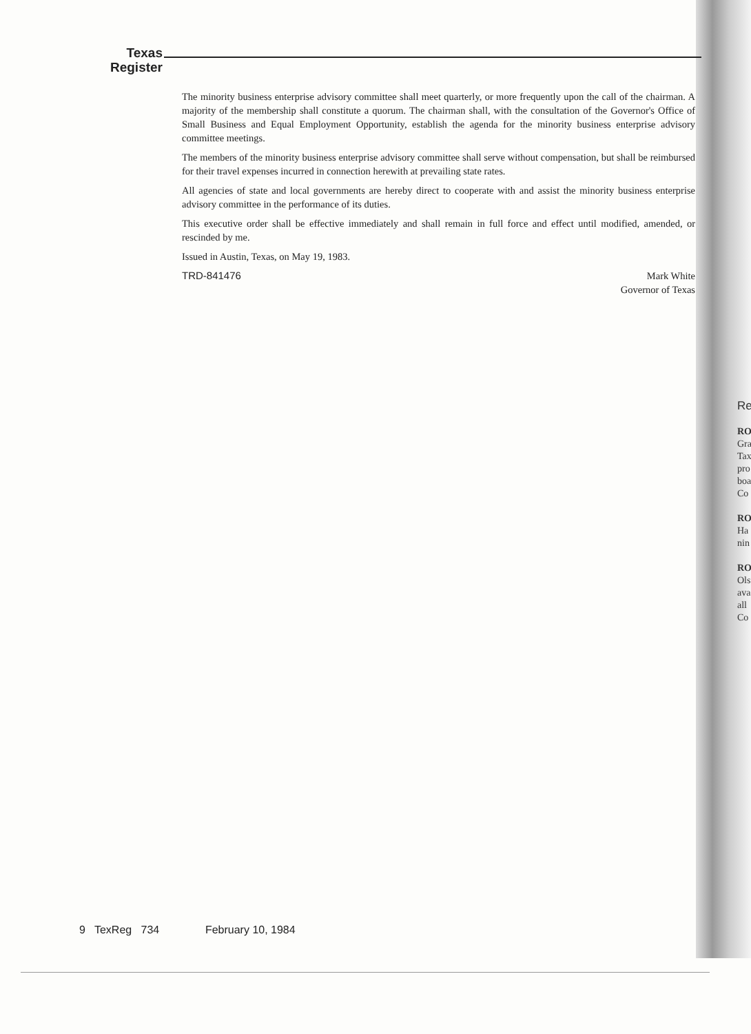Texas
Register
The minority business enterprise advisory committee shall meet quarterly, or more frequently upon the call of the chairman. A majority of the membership shall constitute a quorum. The chairman shall, with the consultation of the Governor's Office of Small Business and Equal Employment Opportunity, establish the agenda for the minority business enterprise advisory committee meetings.
The members of the minority business enterprise advisory committee shall serve without compensation, but shall be reimbursed for their travel expenses incurred in connection herewith at prevailing state rates.
All agencies of state and local governments are hereby direct to cooperate with and assist the minority business enterprise advisory committee in the performance of its duties.
This executive order shall be effective immediately and shall remain in full force and effect until modified, amended, or rescinded by me.
Issued in Austin, Texas, on May 19, 1983.
TRD-841476
Mark White
Governor of Texas
Re
RO
Gra
Tax
pro
boa
Co
RO
Ha
nin
RO
Ols
ava
all
Co
9 TexReg 734 February 10, 1984